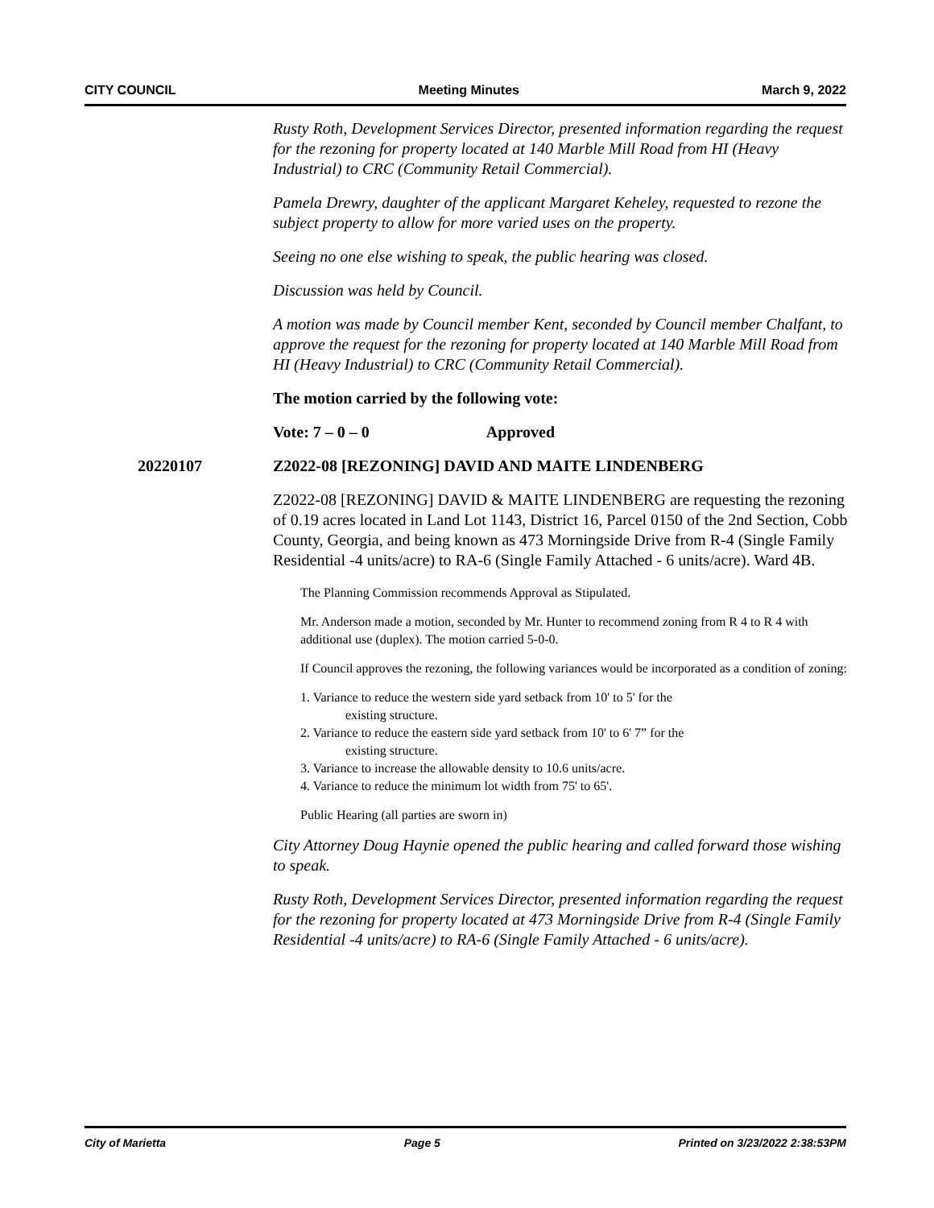CITY COUNCIL Meeting Minutes March 9, 2022
Rusty Roth, Development Services Director, presented information regarding the request for the rezoning for property located at 140 Marble Mill Road from HI (Heavy Industrial) to CRC (Community Retail Commercial).
Pamela Drewry, daughter of the applicant Margaret Keheley, requested to rezone the subject property to allow for more varied uses on the property.
Seeing no one else wishing to speak, the public hearing was closed.
Discussion was held by Council.
A motion was made by Council member Kent, seconded by Council member Chalfant, to approve the request for the rezoning for property located at 140 Marble Mill Road from HI (Heavy Industrial) to CRC (Community Retail Commercial).
The motion carried by the following vote:
Vote: 7 – 0 – 0 Approved
20220107 Z2022-08 [REZONING] DAVID AND MAITE LINDENBERG
Z2022-08 [REZONING] DAVID & MAITE LINDENBERG are requesting the rezoning of 0.19 acres located in Land Lot 1143, District 16, Parcel 0150 of the 2nd Section, Cobb County, Georgia, and being known as 473 Morningside Drive from R-4 (Single Family Residential -4 units/acre) to RA-6 (Single Family Attached - 6 units/acre). Ward 4B.
The Planning Commission recommends Approval as Stipulated.
Mr. Anderson made a motion, seconded by Mr. Hunter to recommend zoning from R 4 to R 4 with additional use (duplex). The motion carried 5-0-0.
If Council approves the rezoning, the following variances would be incorporated as a condition of zoning:
1. Variance to reduce the western side yard setback from 10' to 5' for the
existing structure.
2. Variance to reduce the eastern side yard setback from 10' to 6' 7” for the
existing structure.
3. Variance to increase the allowable density to 10.6 units/acre.
4. Variance to reduce the minimum lot width from 75' to 65'.
Public Hearing (all parties are sworn in)
City Attorney Doug Haynie opened the public hearing and called forward those wishing to speak.
Rusty Roth, Development Services Director, presented information regarding the request for the rezoning for property located at 473 Morningside Drive from R-4 (Single Family Residential -4 units/acre) to RA-6 (Single Family Attached - 6 units/acre).
City of Marietta Page 5 Printed on 3/23/2022 2:38:53PM